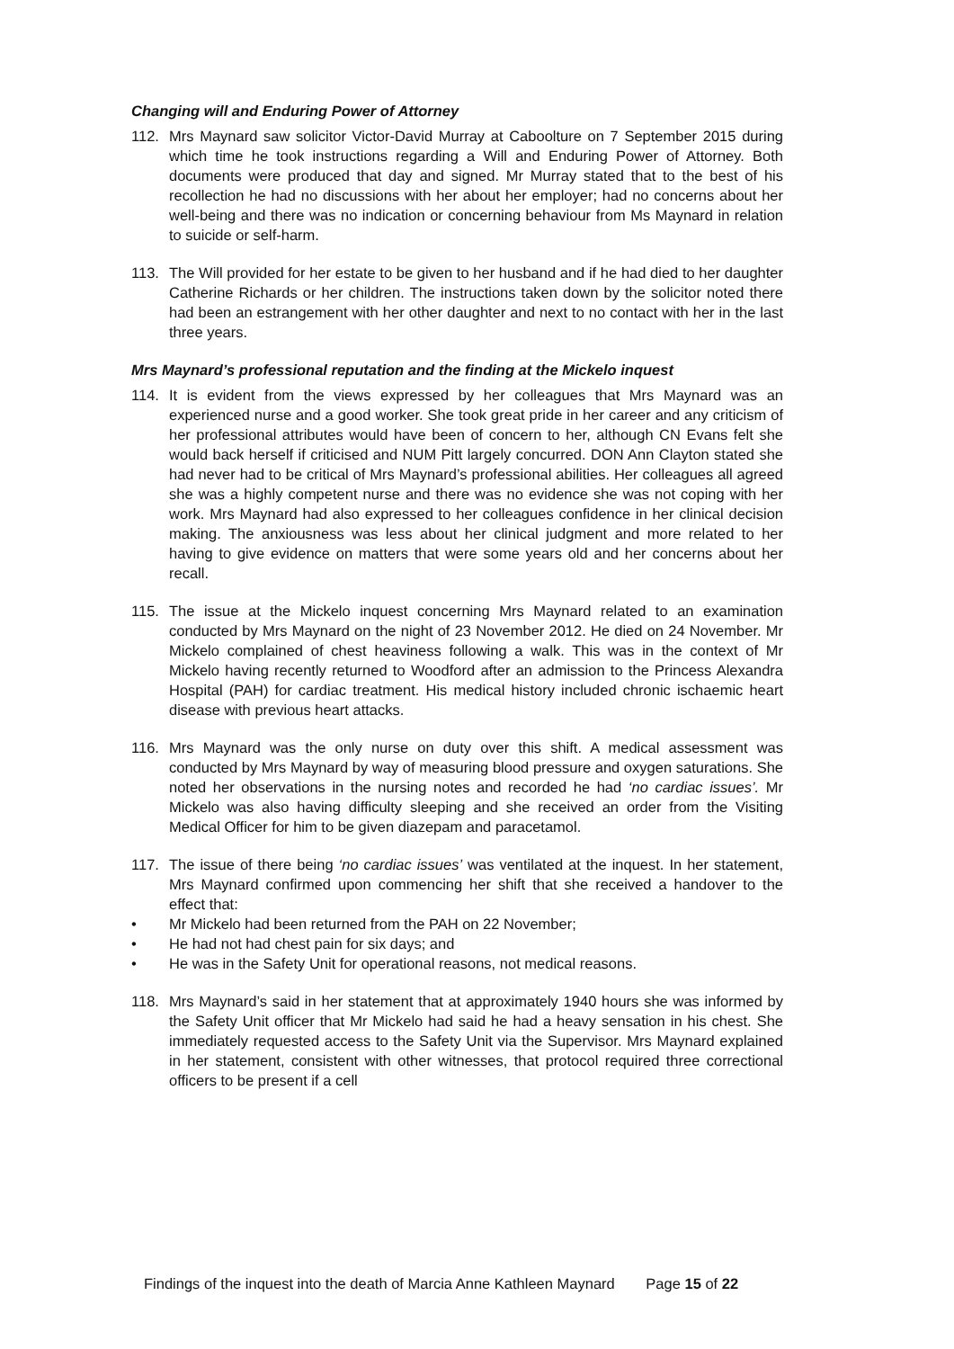Changing will and Enduring Power of Attorney
112. Mrs Maynard saw solicitor Victor-David Murray at Caboolture on 7 September 2015 during which time he took instructions regarding a Will and Enduring Power of Attorney. Both documents were produced that day and signed. Mr Murray stated that to the best of his recollection he had no discussions with her about her employer; had no concerns about her well-being and there was no indication or concerning behaviour from Ms Maynard in relation to suicide or self-harm.
113. The Will provided for her estate to be given to her husband and if he had died to her daughter Catherine Richards or her children. The instructions taken down by the solicitor noted there had been an estrangement with her other daughter and next to no contact with her in the last three years.
Mrs Maynard’s professional reputation and the finding at the Mickelo inquest
114. It is evident from the views expressed by her colleagues that Mrs Maynard was an experienced nurse and a good worker. She took great pride in her career and any criticism of her professional attributes would have been of concern to her, although CN Evans felt she would back herself if criticised and NUM Pitt largely concurred. DON Ann Clayton stated she had never had to be critical of Mrs Maynard’s professional abilities. Her colleagues all agreed she was a highly competent nurse and there was no evidence she was not coping with her work. Mrs Maynard had also expressed to her colleagues confidence in her clinical decision making. The anxiousness was less about her clinical judgment and more related to her having to give evidence on matters that were some years old and her concerns about her recall.
115. The issue at the Mickelo inquest concerning Mrs Maynard related to an examination conducted by Mrs Maynard on the night of 23 November 2012. He died on 24 November. Mr Mickelo complained of chest heaviness following a walk. This was in the context of Mr Mickelo having recently returned to Woodford after an admission to the Princess Alexandra Hospital (PAH) for cardiac treatment. His medical history included chronic ischaemic heart disease with previous heart attacks.
116. Mrs Maynard was the only nurse on duty over this shift. A medical assessment was conducted by Mrs Maynard by way of measuring blood pressure and oxygen saturations. She noted her observations in the nursing notes and recorded he had ‘no cardiac issues’. Mr Mickelo was also having difficulty sleeping and she received an order from the Visiting Medical Officer for him to be given diazepam and paracetamol.
117. The issue of there being ‘no cardiac issues’ was ventilated at the inquest. In her statement, Mrs Maynard confirmed upon commencing her shift that she received a handover to the effect that:
• Mr Mickelo had been returned from the PAH on 22 November;
• He had not had chest pain for six days; and
• He was in the Safety Unit for operational reasons, not medical reasons.
118. Mrs Maynard’s said in her statement that at approximately 1940 hours she was informed by the Safety Unit officer that Mr Mickelo had said he had a heavy sensation in his chest. She immediately requested access to the Safety Unit via the Supervisor. Mrs Maynard explained in her statement, consistent with other witnesses, that protocol required three correctional officers to be present if a cell
Findings of the inquest into the death of Marcia Anne Kathleen Maynard Page 15 of 22